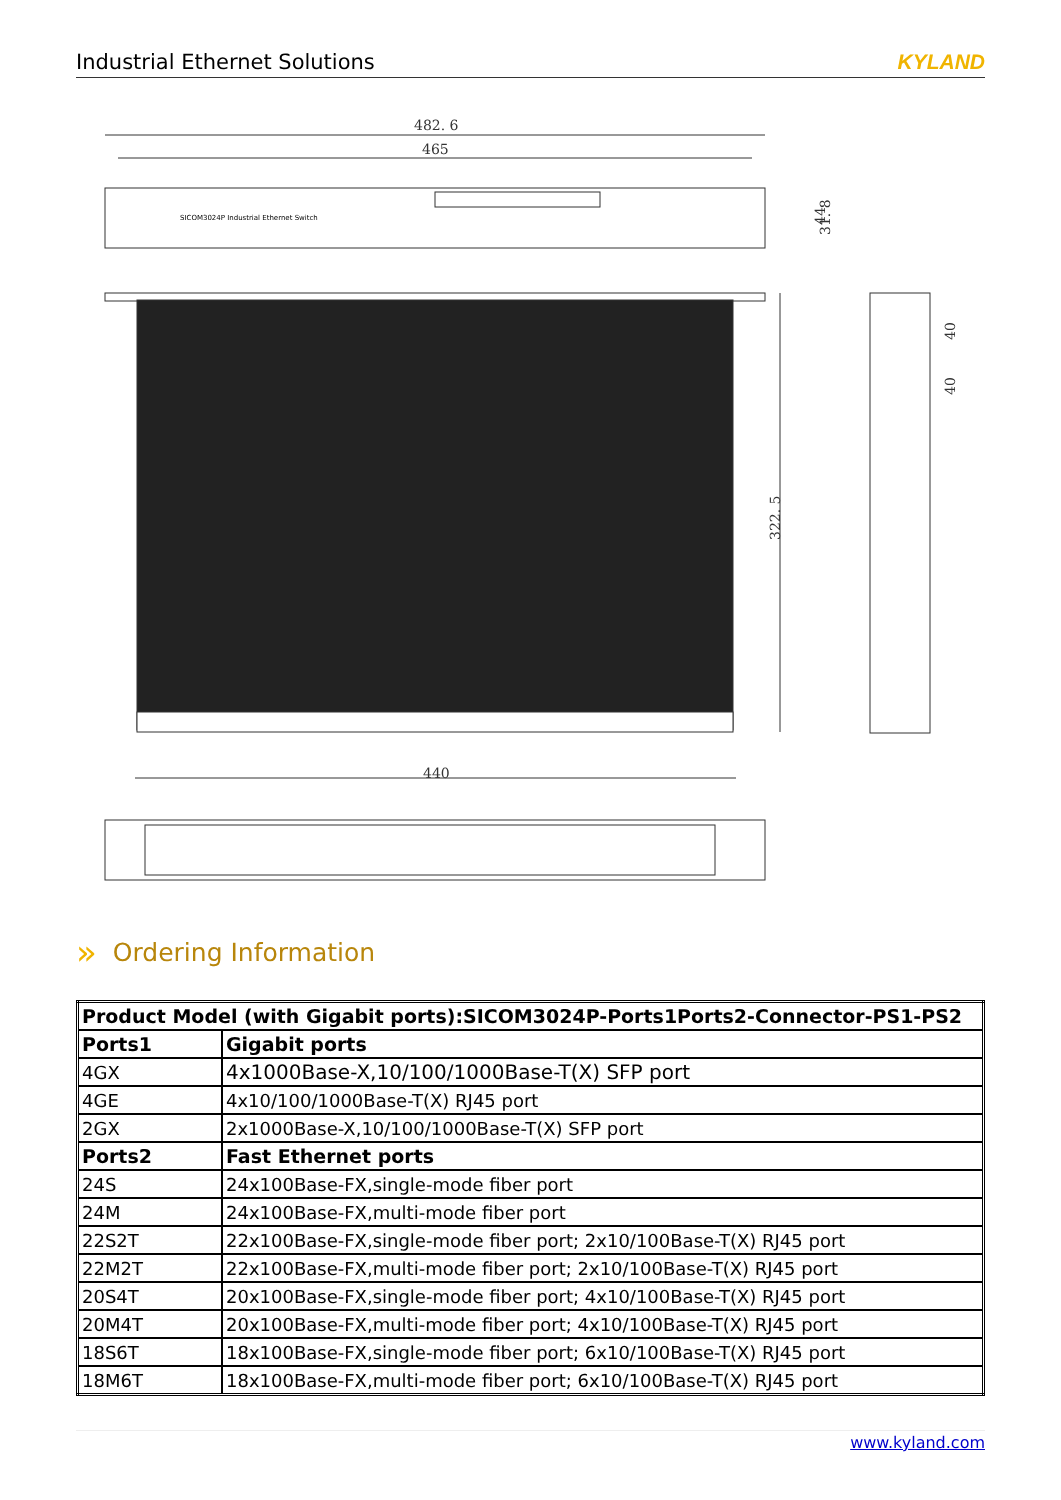Industrial Ethernet Solutions KYLAND
482. 6
465
440
322. 5
40
40
31. 8
44
SICOM3024P Industrial Ethernet Switch
» Ordering Information
| Product Model (with Gigabit ports):SICOM3024P-Ports1Ports2-Connector-PS1-PS2 | |
| Ports1 | Gigabit ports |
| 4GX | 4x1000Base-X,10/100/1000Base-T(X) SFP port |
| 4GE | 4x10/100/1000Base-T(X) RJ45 port |
| 2GX | 2x1000Base-X,10/100/1000Base-T(X) SFP port |
| Ports2 | Fast Ethernet ports |
| 24S | 24x100Base-FX,single-mode fiber port |
| 24M | 24x100Base-FX,multi-mode fiber port |
| 22S2T | 22x100Base-FX,single-mode fiber port; 2x10/100Base-T(X) RJ45 port |
| 22M2T | 22x100Base-FX,multi-mode fiber port; 2x10/100Base-T(X) RJ45 port |
| 20S4T | 20x100Base-FX,single-mode fiber port; 4x10/100Base-T(X) RJ45 port |
| 20M4T | 20x100Base-FX,multi-mode fiber port; 4x10/100Base-T(X) RJ45 port |
| 18S6T | 18x100Base-FX,single-mode fiber port; 6x10/100Base-T(X) RJ45 port |
| 18M6T | 18x100Base-FX,multi-mode fiber port; 6x10/100Base-T(X) RJ45 port |
www.kyland.com